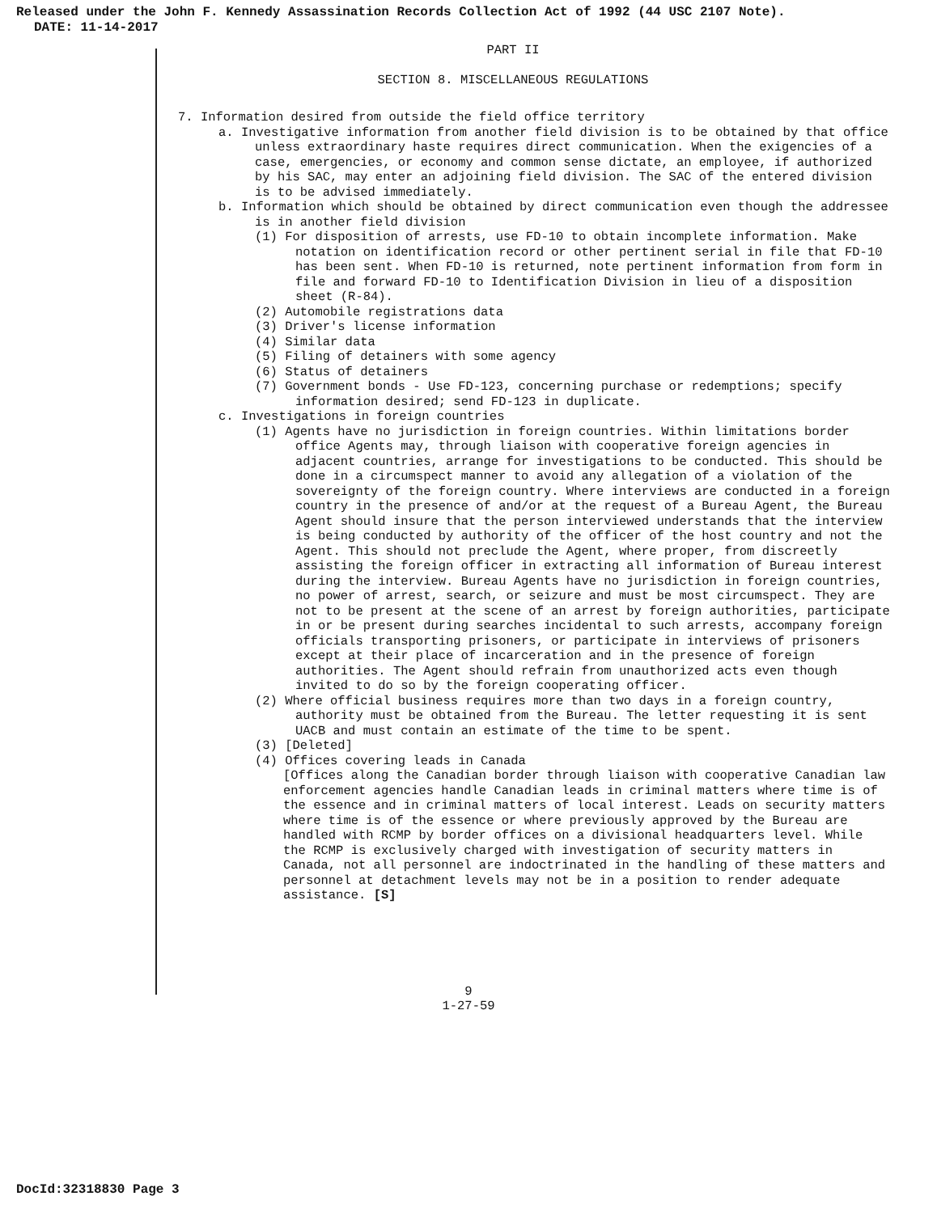Released under the John F. Kennedy Assassination Records Collection Act of 1992 (44 USC 2107 Note).
DATE: 11-14-2017
PART II
SECTION 8. MISCELLANEOUS REGULATIONS
7. Information desired from outside the field office territory
a. Investigative information from another field division is to be obtained by that office unless extraordinary haste requires direct communication. When the exigencies of a case, emergencies, or economy and common sense dictate, an employee, if authorized by his SAC, may enter an adjoining field division. The SAC of the entered division is to be advised immediately.
b. Information which should be obtained by direct communication even though the addressee is in another field division
(1) For disposition of arrests, use FD-10 to obtain incomplete information. Make notation on identification record or other pertinent serial in file that FD-10 has been sent. When FD-10 is returned, note pertinent information from form in file and forward FD-10 to Identification Division in lieu of a disposition sheet (R-84).
(2) Automobile registrations data
(3) Driver's license information
(4) Similar data
(5) Filing of detainers with some agency
(6) Status of detainers
(7) Government bonds - Use FD-123, concerning purchase or redemptions; specify information desired; send FD-123 in duplicate.
c. Investigations in foreign countries
(1) Agents have no jurisdiction in foreign countries. Within limitations border office Agents may, through liaison with cooperative foreign agencies in adjacent countries, arrange for investigations to be conducted. This should be done in a circumspect manner to avoid any allegation of a violation of the sovereignty of the foreign country. Where interviews are conducted in a foreign country in the presence of and/or at the request of a Bureau Agent, the Bureau Agent should insure that the person interviewed understands that the interview is being conducted by authority of the officer of the host country and not the Agent. This should not preclude the Agent, where proper, from discreetly assisting the foreign officer in extracting all information of Bureau interest during the interview. Bureau Agents have no jurisdiction in foreign countries, no power of arrest, search, or seizure and must be most circumspect. They are not to be present at the scene of an arrest by foreign authorities, participate in or be present during searches incidental to such arrests, accompany foreign officials transporting prisoners, or participate in interviews of prisoners except at their place of incarceration and in the presence of foreign authorities. The Agent should refrain from unauthorized acts even though invited to do so by the foreign cooperating officer.
(2) Where official business requires more than two days in a foreign country, authority must be obtained from the Bureau. The letter requesting it is sent UACB and must contain an estimate of the time to be spent.
(3) [Deleted]
(4) Offices covering leads in Canada
[Offices along the Canadian border through liaison with cooperative Canadian law enforcement agencies handle Canadian leads in criminal matters where time is of the essence and in criminal matters of local interest. Leads on security matters where time is of the essence or where previously approved by the Bureau are handled with RCMP by border offices on a divisional headquarters level. While the RCMP is exclusively charged with investigation of security matters in Canada, not all personnel are indoctrinated in the handling of these matters and personnel at detachment levels may not be in a position to render adequate assistance. [S]
9
1-27-59
DocId:32318830 Page 3